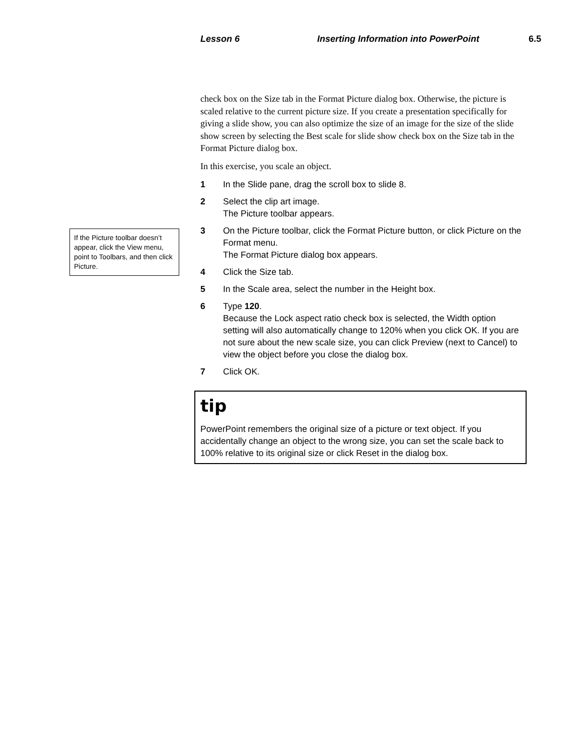Lesson 6 Inserting Information into PowerPoint 6.5
If the Picture toolbar doesn’t appear, click the View menu, point to Toolbars, and then click Picture.
check box on the Size tab in the Format Picture dialog box. Otherwise, the picture is scaled relative to the current picture size. If you create a presentation specifically for giving a slide show, you can also optimize the size of an image for the size of the slide show screen by selecting the Best scale for slide show check box on the Size tab in the Format Picture dialog box.
In this exercise, you scale an object.
1 In the Slide pane, drag the scroll box to slide 8.
2 Select the clip art image.
The Picture toolbar appears.
3 On the Picture toolbar, click the Format Picture button, or click Picture on the Format menu.
The Format Picture dialog box appears.
4 Click the Size tab.
5 In the Scale area, select the number in the Height box.
6 Type 120.
Because the Lock aspect ratio check box is selected, the Width option setting will also automatically change to 120% when you click OK. If you are not sure about the new scale size, you can click Preview (next to Cancel) to view the object before you close the dialog box.
7 Click OK.
tip
PowerPoint remembers the original size of a picture or text object. If you accidentally change an object to the wrong size, you can set the scale back to 100% relative to its original size or click Reset in the dialog box.